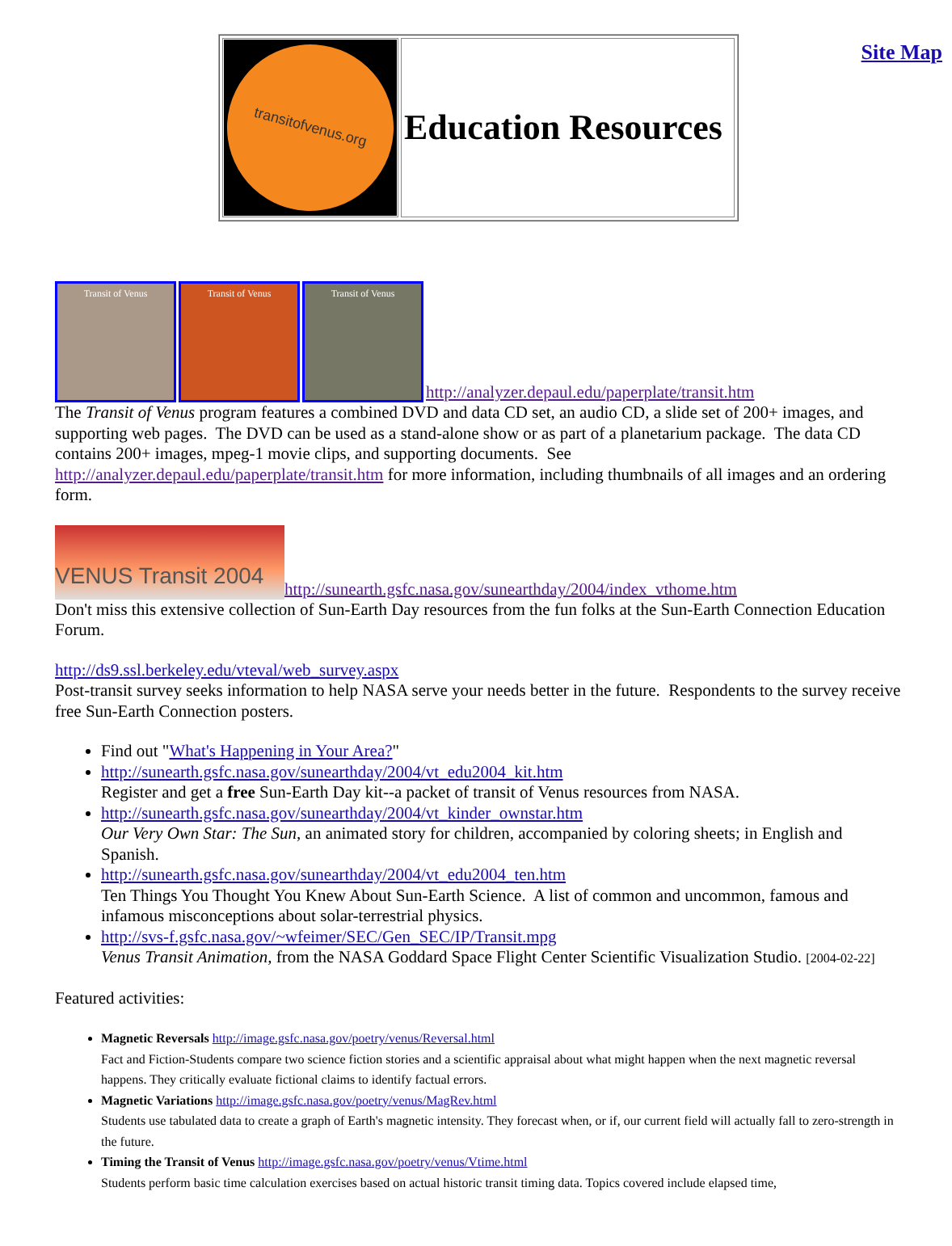Site Map
| transitofvenus.org | Education Resources |
Transit of Venus Transit of Venus Transit of Venus http://analyzer.depaul.edu/paperplate/transit.htm
The Transit of Venus program features a combined DVD and data CD set, an audio CD, a slide set of 200+ images, and supporting web pages. The DVD can be used as a stand-alone show or as part of a planetarium package. The data CD contains 200+ images, mpeg-1 movie clips, and supporting documents. See http://analyzer.depaul.edu/paperplate/transit.htm for more information, including thumbnails of all images and an ordering form.
VENUS Transit 2004 http://sunearth.gsfc.nasa.gov/sunearthday/2004/index_vthome.htm
Don't miss this extensive collection of Sun-Earth Day resources from the fun folks at the Sun-Earth Connection Education Forum.
http://ds9.ssl.berkeley.edu/vteval/web_survey.aspx
Post-transit survey seeks information to help NASA serve your needs better in the future. Respondents to the survey receive free Sun-Earth Connection posters.
Find out "What's Happening in Your Area?"
http://sunearth.gsfc.nasa.gov/sunearthday/2004/vt_edu2004_kit.htm
Register and get a free Sun-Earth Day kit--a packet of transit of Venus resources from NASA.
http://sunearth.gsfc.nasa.gov/sunearthday/2004/vt_kinder_ownstar.htm
Our Very Own Star: The Sun, an animated story for children, accompanied by coloring sheets; in English and Spanish.
http://sunearth.gsfc.nasa.gov/sunearthday/2004/vt_edu2004_ten.htm
Ten Things You Thought You Knew About Sun-Earth Science. A list of common and uncommon, famous and infamous misconceptions about solar-terrestrial physics.
http://svs-f.gsfc.nasa.gov/~wfeimer/SEC/Gen_SEC/IP/Transit.mpg
Venus Transit Animation, from the NASA Goddard Space Flight Center Scientific Visualization Studio. [2004-02-22]
Featured activities:
Magnetic Reversals http://image.gsfc.nasa.gov/poetry/venus/Reversal.html
Fact and Fiction-Students compare two science fiction stories and a scientific appraisal about what might happen when the next magnetic reversal happens. They critically evaluate fictional claims to identify factual errors.
Magnetic Variations http://image.gsfc.nasa.gov/poetry/venus/MagRev.html
Students use tabulated data to create a graph of Earth's magnetic intensity. They forecast when, or if, our current field will actually fall to zero-strength in the future.
Timing the Transit of Venus http://image.gsfc.nasa.gov/poetry/venus/Vtime.html
Students perform basic time calculation exercises based on actual historic transit timing data. Topics covered include elapsed time,